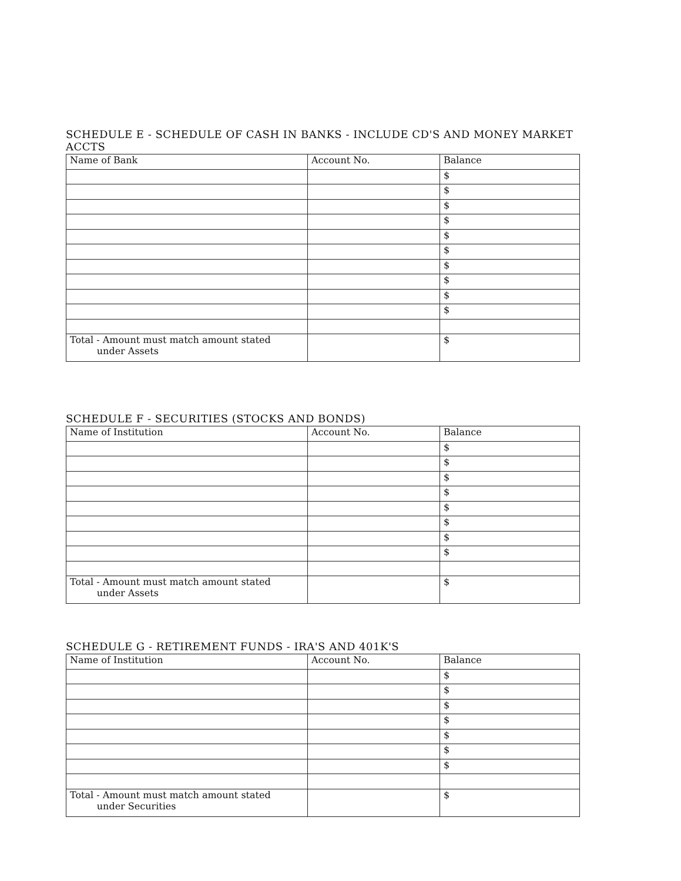SCHEDULE E - SCHEDULE OF CASH IN BANKS - INCLUDE CD'S AND MONEY MARKET ACCTS
| Name of Bank | Account No. | Balance |
| | | $ |
| | | $ |
| | | $ |
| | | $ |
| | | $ |
| | | $ |
| | | $ |
| | | $ |
| | | $ |
| | | $ |
| Total - Amount must match amount stated under Assets | | $ |
SCHEDULE F - SECURITIES (STOCKS AND BONDS)
| Name of Institution | Account No. | Balance |
| | | $ |
| | | $ |
| | | $ |
| | | $ |
| | | $ |
| | | $ |
| | | $ |
| | | $ |
| Total - Amount must match amount stated under Assets | | $ |
SCHEDULE G - RETIREMENT FUNDS - IRA'S AND 401K'S
| Name of Institution | Account No. | Balance |
| | | $ |
| | | $ |
| | | $ |
| | | $ |
| | | $ |
| | | $ |
| | | $ |
| Total - Amount must match amount stated under Securities | | $ |